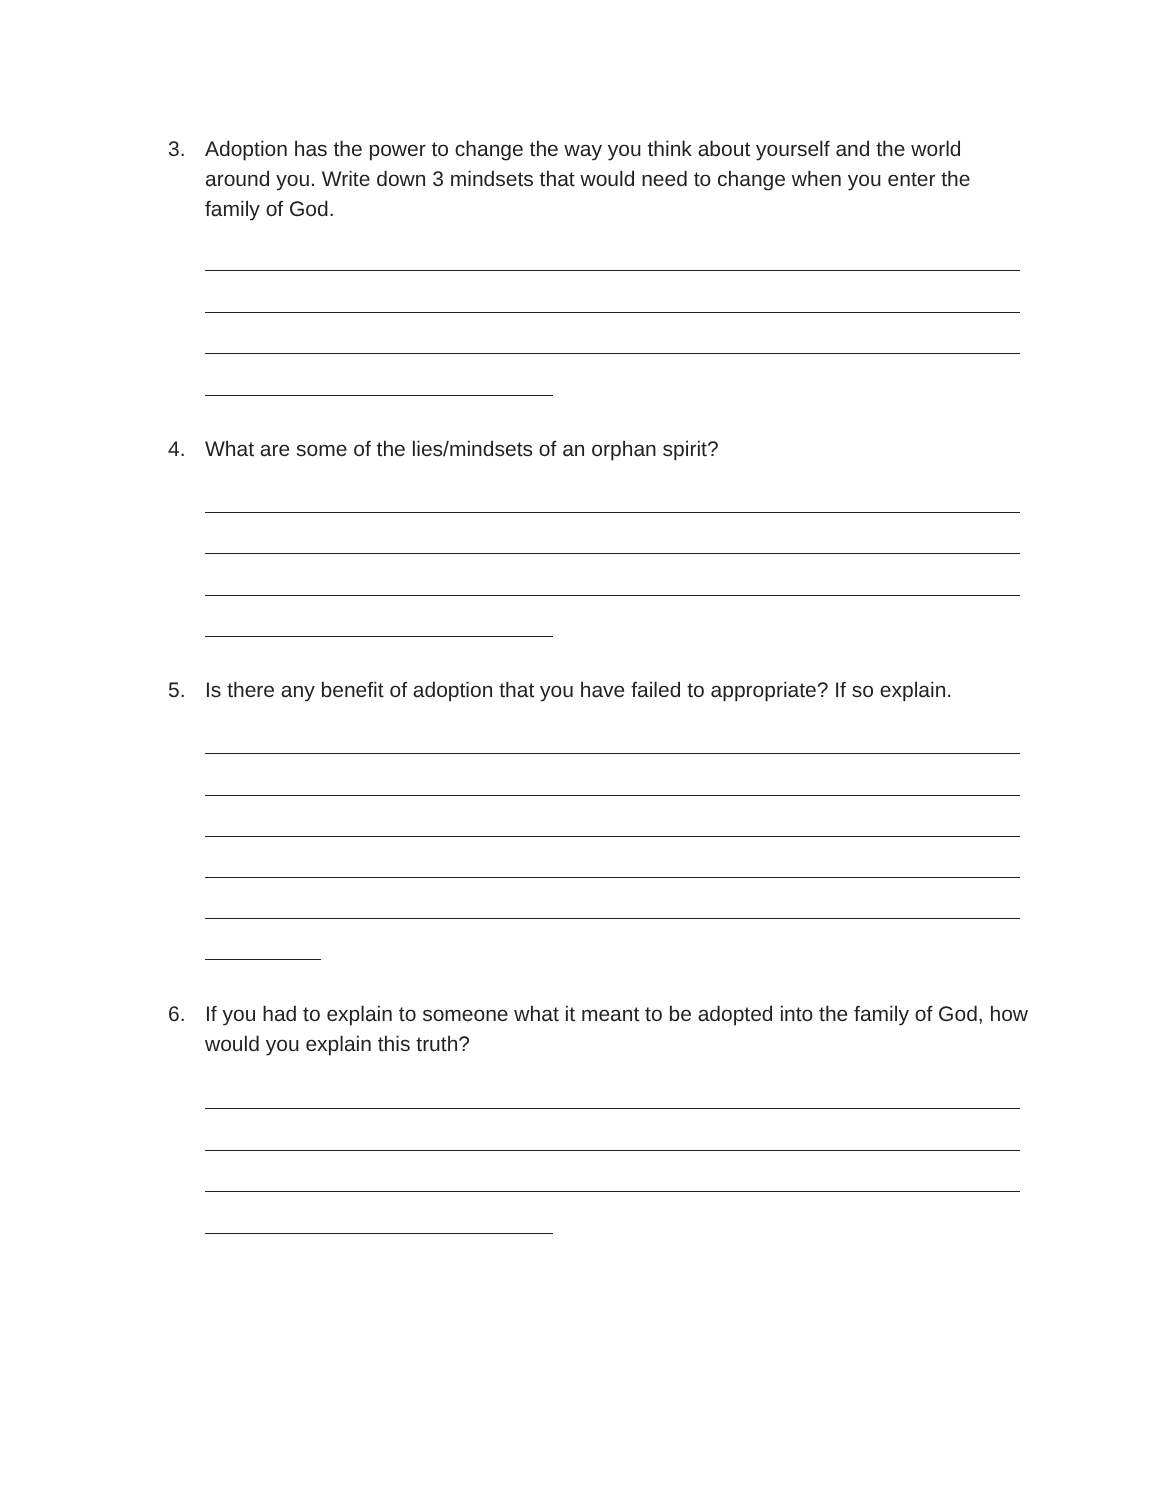3. Adoption has the power to change the way you think about yourself and the world around you. Write down 3 mindsets that would need to change when you enter the family of God.
4. What are some of the lies/mindsets of an orphan spirit?
5. Is there any benefit of adoption that you have failed to appropriate? If so explain.
6. If you had to explain to someone what it meant to be adopted into the family of God, how would you explain this truth?